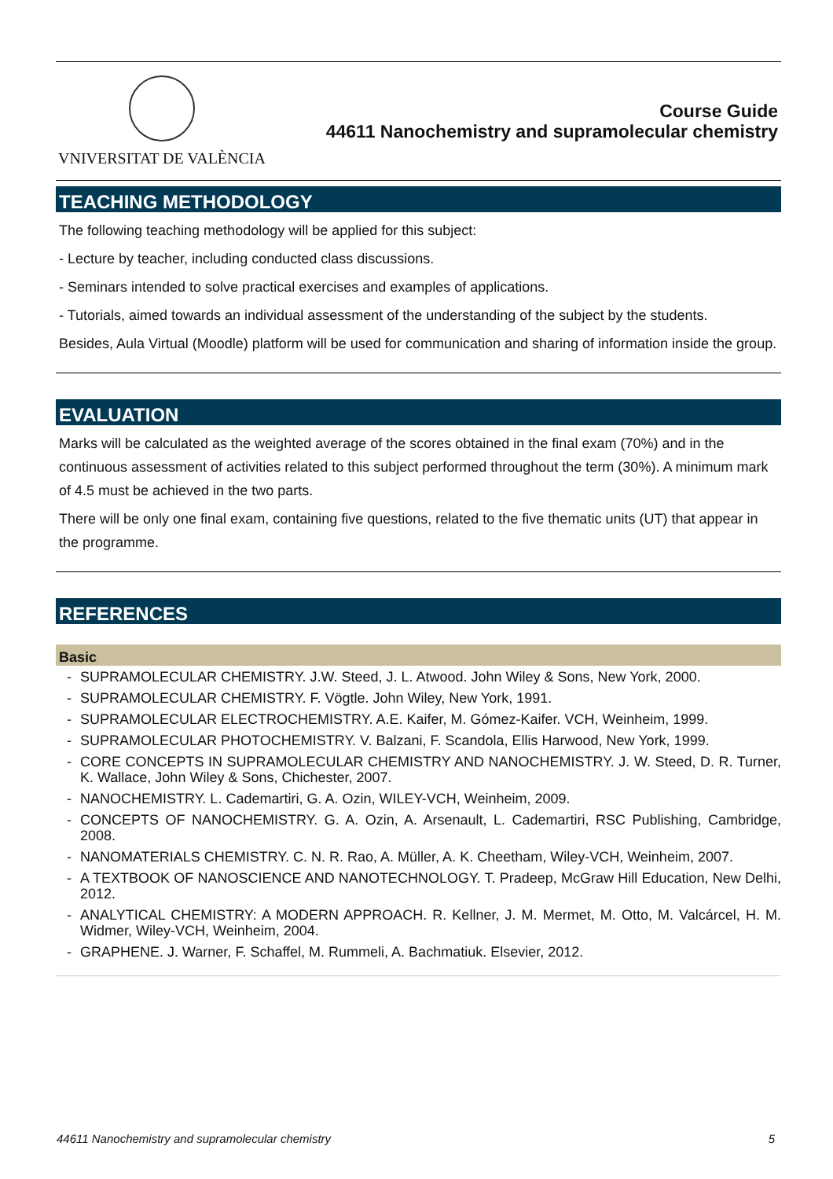VNIVERSITAT DE VALÈNCIA
Course Guide
44611 Nanochemistry and supramolecular chemistry
TEACHING METHODOLOGY
The following teaching methodology will be applied for this subject:
- Lecture by teacher, including conducted class discussions.
- Seminars intended to solve practical exercises and examples of applications.
- Tutorials, aimed towards an individual assessment of the understanding of the subject by the students.
Besides, Aula Virtual (Moodle) platform will be used for communication and sharing of information inside the group.
EVALUATION
Marks will be calculated as the weighted average of the scores obtained in the final exam (70%) and in the continuous assessment of activities related to this subject performed throughout the term (30%). A minimum mark of 4.5 must be achieved in the two parts.
There will be only one final exam, containing five questions, related to the five thematic units (UT) that appear in the programme.
REFERENCES
Basic
- SUPRAMOLECULAR CHEMISTRY. J.W. Steed, J. L. Atwood. John Wiley & Sons, New York, 2000.
- SUPRAMOLECULAR CHEMISTRY. F. Vögtle. John Wiley, New York, 1991.
- SUPRAMOLECULAR ELECTROCHEMISTRY. A.E. Kaifer, M. Gómez-Kaifer. VCH, Weinheim, 1999.
- SUPRAMOLECULAR PHOTOCHEMISTRY. V. Balzani, F. Scandola, Ellis Harwood, New York, 1999.
- CORE CONCEPTS IN SUPRAMOLECULAR CHEMISTRY AND NANOCHEMISTRY. J. W. Steed, D. R. Turner, K. Wallace, John Wiley & Sons, Chichester, 2007.
- NANOCHEMISTRY. L. Cademartiri, G. A. Ozin, WILEY-VCH, Weinheim, 2009.
- CONCEPTS OF NANOCHEMISTRY. G. A. Ozin, A. Arsenault, L. Cademartiri, RSC Publishing, Cambridge, 2008.
- NANOMATERIALS CHEMISTRY. C. N. R. Rao, A. Müller, A. K. Cheetham, Wiley-VCH, Weinheim, 2007.
- A TEXTBOOK OF NANOSCIENCE AND NANOTECHNOLOGY. T. Pradeep, McGraw Hill Education, New Delhi, 2012.
- ANALYTICAL CHEMISTRY: A MODERN APPROACH. R. Kellner, J. M. Mermet, M. Otto, M. Valcárcel, H. M. Widmer, Wiley-VCH, Weinheim, 2004.
- GRAPHENE. J. Warner, F. Schaffel, M. Rummeli, A. Bachmatiuk. Elsevier, 2012.
44611 Nanochemistry and supramolecular chemistry 5